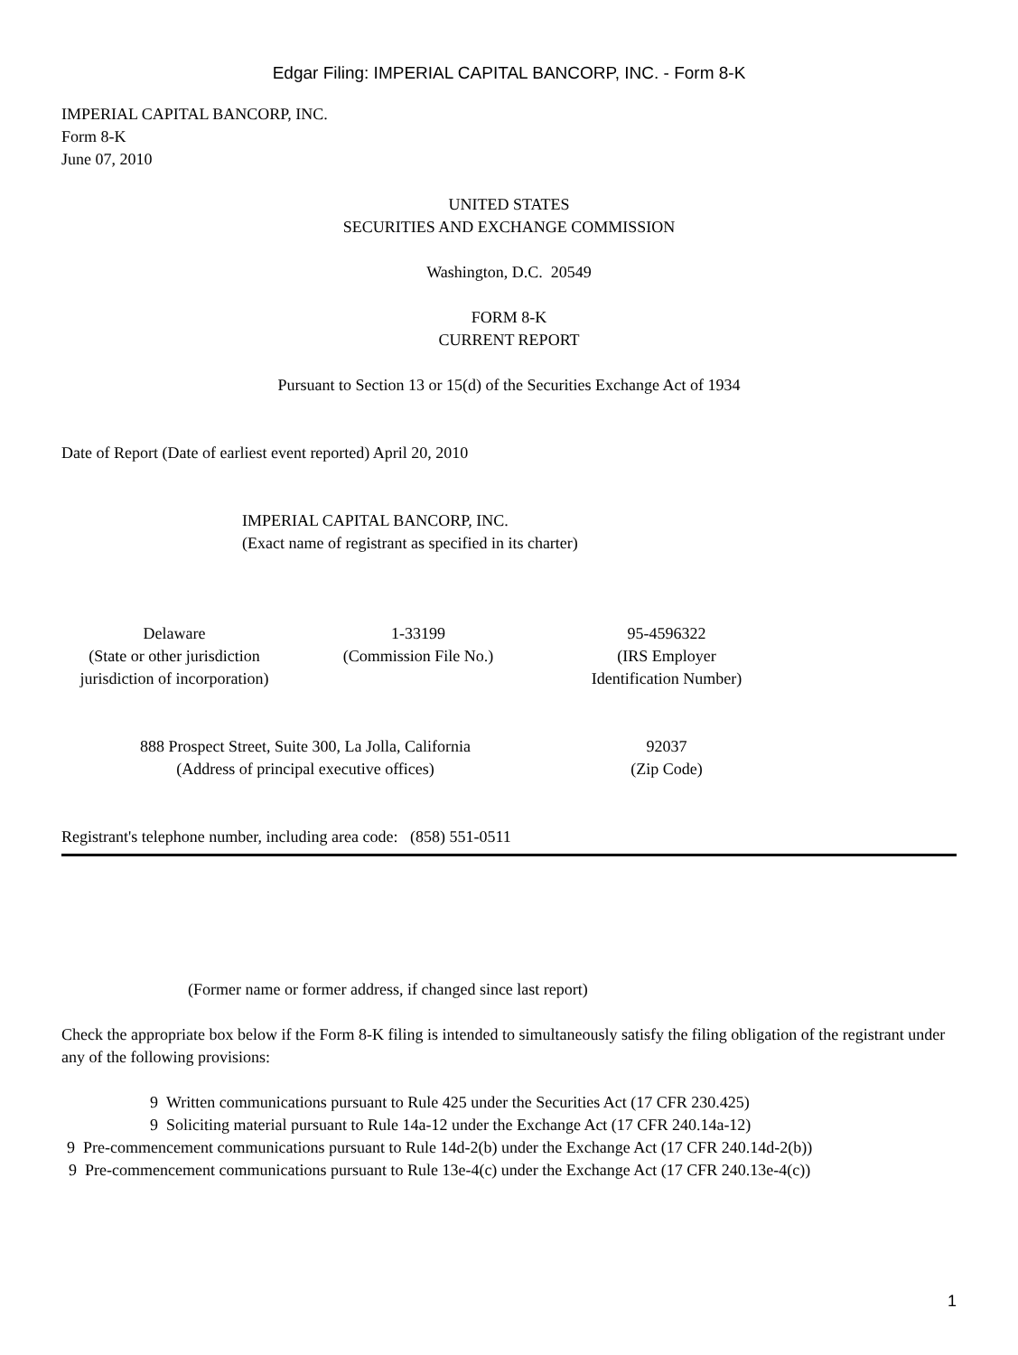Edgar Filing: IMPERIAL CAPITAL BANCORP, INC. - Form 8-K
IMPERIAL CAPITAL BANCORP, INC.
Form 8-K
June 07, 2010
UNITED STATES
SECURITIES AND EXCHANGE COMMISSION
Washington, D.C. 20549
FORM 8-K
CURRENT REPORT
Pursuant to Section 13 or 15(d) of the Securities Exchange Act of 1934
Date of Report (Date of earliest event reported) April 20, 2010
IMPERIAL CAPITAL BANCORP, INC.
(Exact name of registrant as specified in its charter)
| Delaware (State or other jurisdiction jurisdiction of incorporation) | 1-33199 (Commission File No.) | 95-4596322 (IRS Employer Identification Number) |
| 888 Prospect Street, Suite 300, La Jolla, California (Address of principal executive offices) | 92037 (Zip Code) |
Registrant's telephone number, including area code: (858) 551-0511
(Former name or former address, if changed since last report)
Check the appropriate box below if the Form 8-K filing is intended to simultaneously satisfy the filing obligation of the registrant under any of the following provisions:
9 Written communications pursuant to Rule 425 under the Securities Act (17 CFR 230.425)
9 Soliciting material pursuant to Rule 14a-12 under the Exchange Act (17 CFR 240.14a-12)
9 Pre-commencement communications pursuant to Rule 14d-2(b) under the Exchange Act (17 CFR 240.14d-2(b))
9 Pre-commencement communications pursuant to Rule 13e-4(c) under the Exchange Act (17 CFR 240.13e-4(c))
1